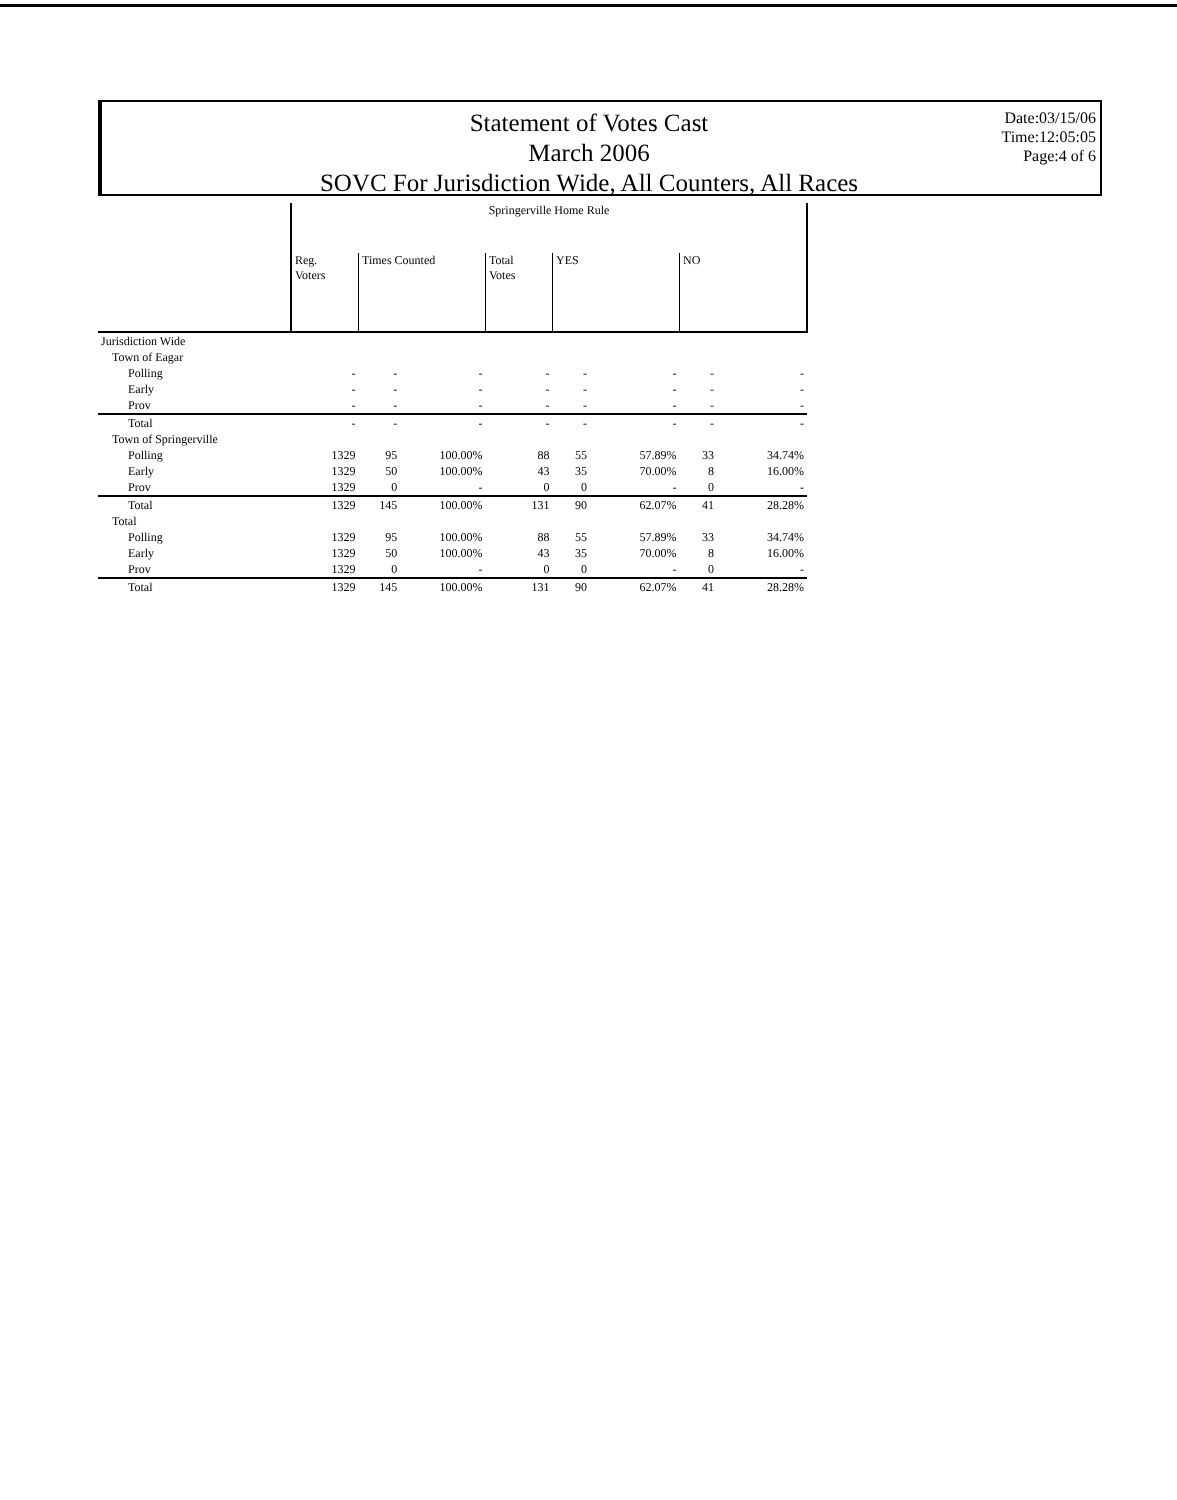Statement of Votes Cast
March 2006
SOVC For Jurisdiction Wide, All Counters, All Races
Date:03/15/06
Time:12:05:05
Page:4 of 6
| | Springerville Home Rule | | | | | | | |
| --- | --- | --- | --- | --- | --- | --- | --- | --- |
| | Reg. Voters | Times Counted | | Total Votes | YES | | NO | |
| Jurisdiction Wide | | | | | | | | |
| Town of Eagar | | | | | | | | |
| Polling | - | - | - | - | - | - | - | - |
| Early | - | - | - | - | - | - | - | - |
| Prov | - | - | - | - | - | - | - | - |
| Total | - | - | - | - | - | - | - | - |
| Town of Springerville | | | | | | | | |
| Polling | 1329 | 95 | 100.00% | 88 | 55 | 57.89% | 33 | 34.74% |
| Early | 1329 | 50 | 100.00% | 43 | 35 | 70.00% | 8 | 16.00% |
| Prov | 1329 | 0 | - | 0 | 0 | - | 0 | - |
| Total | 1329 | 145 | 100.00% | 131 | 90 | 62.07% | 41 | 28.28% |
| Total | | | | | | | | |
| Polling | 1329 | 95 | 100.00% | 88 | 55 | 57.89% | 33 | 34.74% |
| Early | 1329 | 50 | 100.00% | 43 | 35 | 70.00% | 8 | 16.00% |
| Prov | 1329 | 0 | - | 0 | 0 | - | 0 | - |
| Total | 1329 | 145 | 100.00% | 131 | 90 | 62.07% | 41 | 28.28% |